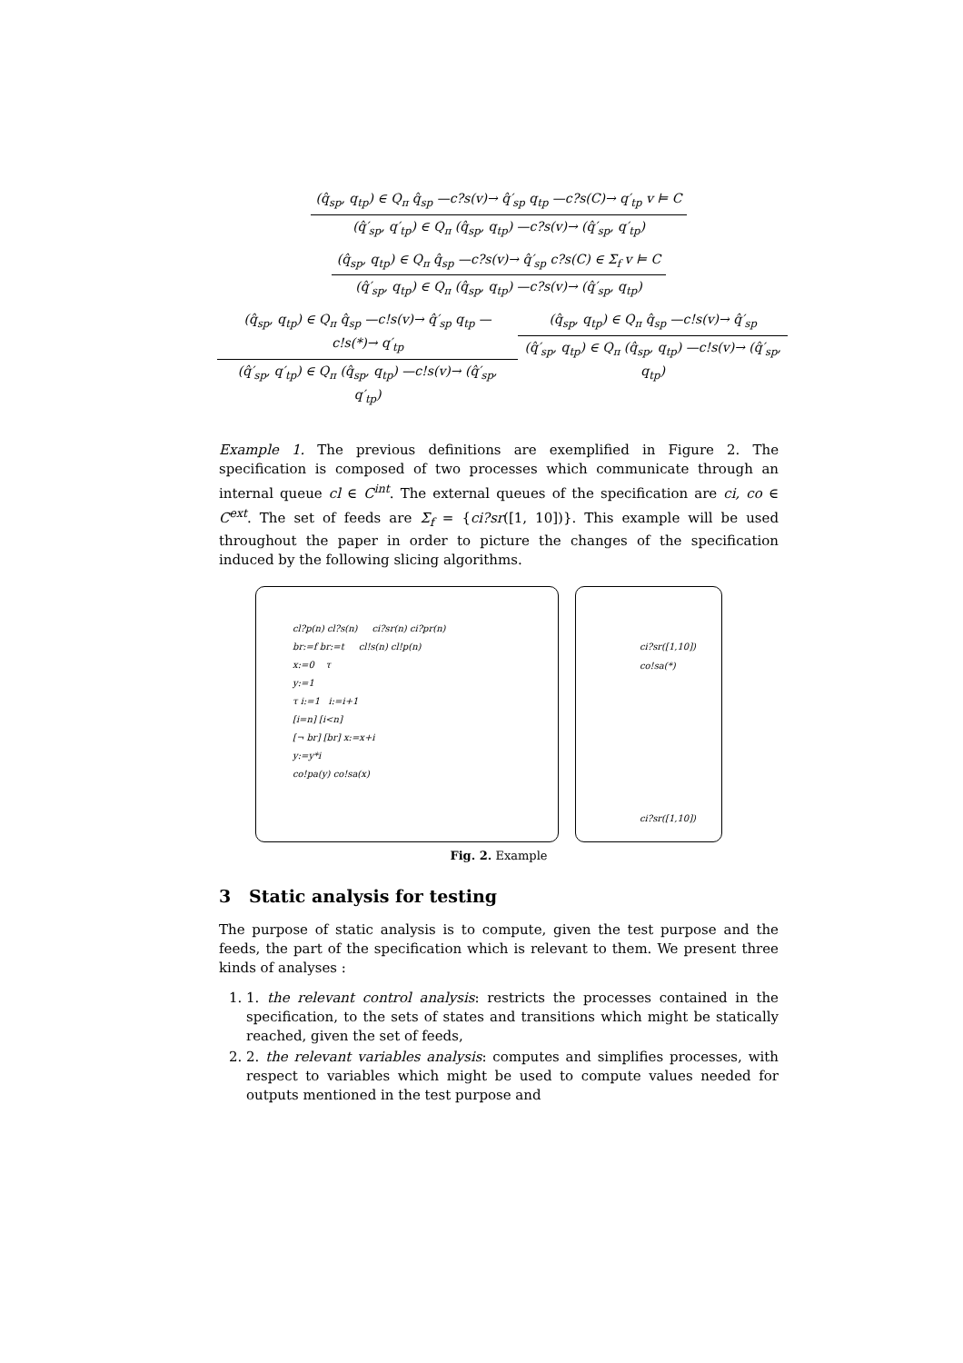(q̂<sub>sp</sub>, q<sub>tp</sub>) ∈ Q<sub>π</sub> q̂<sub>sp</sub> —c?s(v)→ q̂′<sub>sp</sub> q<sub>tp</sub> —c?s(C)→ q′<sub>tp</sub> v ⊨ C
(q̂′<sub>sp</sub>, q′<sub>tp</sub>) ∈ Q<sub>π</sub> (q̂<sub>sp</sub>, q<sub>tp</sub>) —c?s(v)→ (q̂′<sub>sp</sub>, q′<sub>tp</sub>)
(q̂<sub>sp</sub>, q<sub>tp</sub>) ∈ Q<sub>π</sub> q̂<sub>sp</sub> —c?s(v)→ q̂′<sub>sp</sub> c?s(C) ∈ Σ<sub>f</sub> v ⊨ C
(q̂′<sub>sp</sub>, q<sub>tp</sub>) ∈ Q<sub>π</sub> (q̂<sub>sp</sub>, q<sub>tp</sub>) —c?s(v)→ (q̂′<sub>sp</sub>, q<sub>tp</sub>)
(q̂<sub>sp</sub>, q<sub>tp</sub>) ∈ Q<sub>π</sub> q̂<sub>sp</sub> —c!s(v)→ q̂′<sub>sp</sub> q<sub>tp</sub> —c!s(*)→ q′<sub>tp</sub>
(q̂′<sub>sp</sub>, q′<sub>tp</sub>) ∈ Q<sub>π</sub> (q̂<sub>sp</sub>, q<sub>tp</sub>) —c!s(v)→ (q̂′<sub>sp</sub>, q′<sub>tp</sub>)
(q̂<sub>sp</sub>, q<sub>tp</sub>) ∈ Q<sub>π</sub> q̂<sub>sp</sub> —c!s(v)→ q̂′<sub>sp</sub>
(q̂′<sub>sp</sub>, q<sub>tp</sub>) ∈ Q<sub>π</sub> (q̂<sub>sp</sub>, q<sub>tp</sub>) —c!s(v)→ (q̂′<sub>sp</sub>, q<sub>tp</sub>)
Example 1. The previous definitions are exemplified in Figure 2. The specification is composed of two processes which communicate through an internal queue cl ∈ C<sup>int</sup>. The external queues of the specification are ci, co ∈ C<sup>ext</sup>. The set of feeds are Σ<sub>f</sub> = {ci?sr([1, 10])}. This example will be used throughout the paper in order to picture the changes of the specification induced by the following slicing algorithms.
cl?p(n) cl?s(n) ci?sr(n) ci?pr(n)
br:=f br:=t cl!s(n) cl!p(n)
x:=0 τ
y:=1
τ i:=1 i:=i+1
[i=n] [i<n]
[¬ br] [br] x:=x+i
y:=y*i
co!pa(y) co!sa(x)
ci?sr([1,10])
co!sa(*)
ci?sr([1,10])
Fig. 2. Example
3 Static analysis for testing
The purpose of static analysis is to compute, given the test purpose and the feeds, the part of the specification which is relevant to them. We present three kinds of analyses :
1. 1. the relevant control analysis: restricts the processes contained in the specification, to the sets of states and transitions which might be statically reached, given the set of feeds,
2. 2. the relevant variables analysis: computes and simplifies processes, with respect to variables which might be used to compute values needed for outputs mentioned in the test purpose and